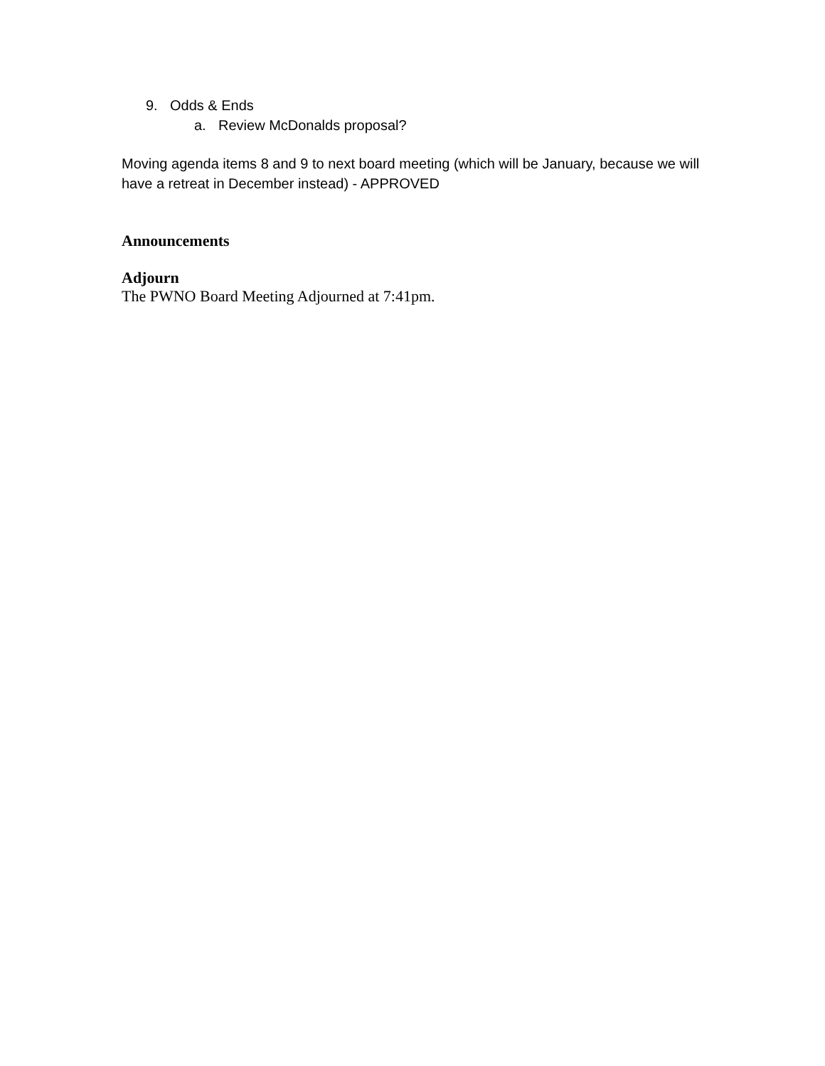9. Odds & Ends
a. Review McDonalds proposal?
Moving agenda items 8 and 9 to next board meeting (which will be January, because we will have a retreat in December instead) - APPROVED
Announcements
Adjourn
The PWNO Board Meeting Adjourned at 7:41pm.